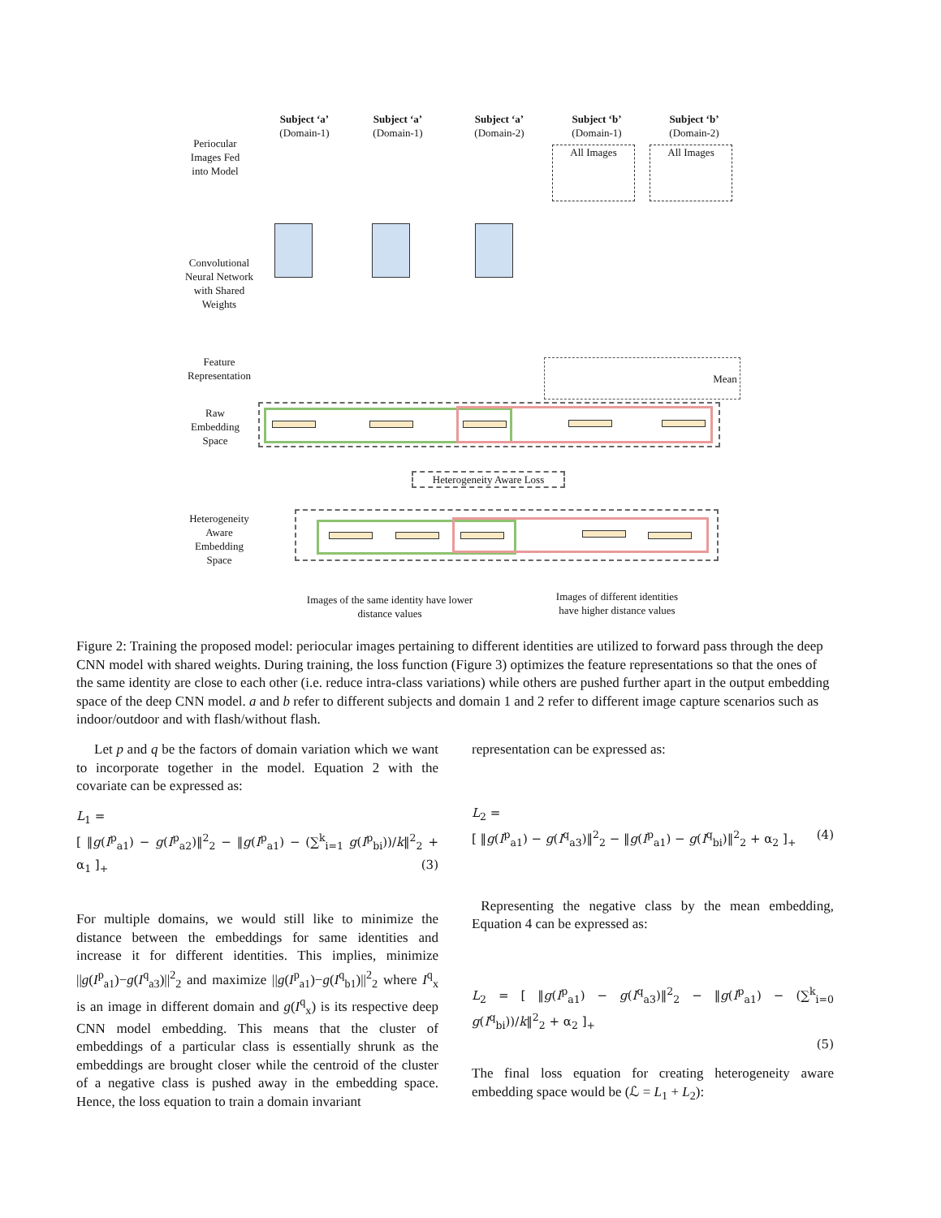Subject ‘a’
(Domain-1)
Subject ‘a’
(Domain-1)
Subject ‘a’
(Domain-2)
Subject ‘b’
(Domain-1)
Subject ‘b’
(Domain-2)
Periocular
Images Fed
into Model
All Images All Images
Convolutional
Neural Network
with Shared
Weights
Feature
Representation
Mean
Raw
Embedding
Space
Heterogeneity Aware Loss
Heterogeneity
Aware
Embedding
Space
Images of the same identity have lower
distance values
Images of different identities
have higher distance values
Figure 2: Training the proposed model: periocular images pertaining to different identities are utilized to forward pass through the deep CNN model with shared weights. During training, the loss function (Figure 3) optimizes the feature representations so that the ones of the same identity are close to each other (i.e. reduce intra-class variations) while others are pushed further apart in the output embedding space of the deep CNN model. a and b refer to different subjects and domain 1 and 2 refer to different image capture scenarios such as indoor/outdoor and with flash/without flash.
Let p and q be the factors of domain variation which we want to incorporate together in the model. Equation 2 with the covariate can be expressed as:
L<sub>1</sub> =
[ ‖g(I<sup>p</sup><sub>a1</sub>) − g(I<sup>p</sup><sub>a2</sub>)‖<sup>2</sup><sub>2</sub> − ‖g(I<sup>p</sup><sub>a1</sub>) − (∑<sup>k</sup><sub>i=1</sub> g(I<sup>p</sup><sub>bi</sub>))/k‖<sup>2</sup><sub>2</sub> + α<sub>1</sub> ]<sub>+</sub> (3)
For multiple domains, we would still like to minimize the distance between the embeddings for same identities and increase it for different identities. This implies, minimize ||g(I<sup>p</sup><sub>a1</sub>)−g(I<sup>q</sup><sub>a3</sub>)||<sup>2</sup><sub>2</sub> and maximize ||g(I<sup>p</sup><sub>a1</sub>)−g(I<sup>q</sup><sub>b1</sub>)||<sup>2</sup><sub>2</sub> where I<sup>q</sup><sub>x</sub> is an image in different domain and g(I<sup>q</sup><sub>x</sub>) is its respective deep CNN model embedding. This means that the cluster of embeddings of a particular class is essentially shrunk as the embeddings are brought closer while the centroid of the cluster of a negative class is pushed away in the embedding space. Hence, the loss equation to train a domain invariant
representation can be expressed as:
L<sub>2</sub> =
[ ‖g(I<sup>p</sup><sub>a1</sub>) − g(I<sup>q</sup><sub>a3</sub>)‖<sup>2</sup><sub>2</sub> − ‖g(I<sup>p</sup><sub>a1</sub>) − g(I<sup>q</sup><sub>bi</sub>)‖<sup>2</sup><sub>2</sub> + α<sub>2</sub> ]<sub>+</sub> (4)
Representing the negative class by the mean embedding, Equation 4 can be expressed as:
L<sub>2</sub> = [ ‖g(I<sup>p</sup><sub>a1</sub>) − g(I<sup>q</sup><sub>a3</sub>)‖<sup>2</sup><sub>2</sub> − ‖g(I<sup>p</sup><sub>a1</sub>) − (∑<sup>k</sup><sub>i=0</sub> g(I<sup>q</sup><sub>bi</sub>))/k‖<sup>2</sup><sub>2</sub> + α<sub>2</sub> ]<sub>+</sub>
(5)
The final loss equation for creating heterogeneity aware embedding space would be (ℒ = L<sub>1</sub> + L<sub>2</sub>):